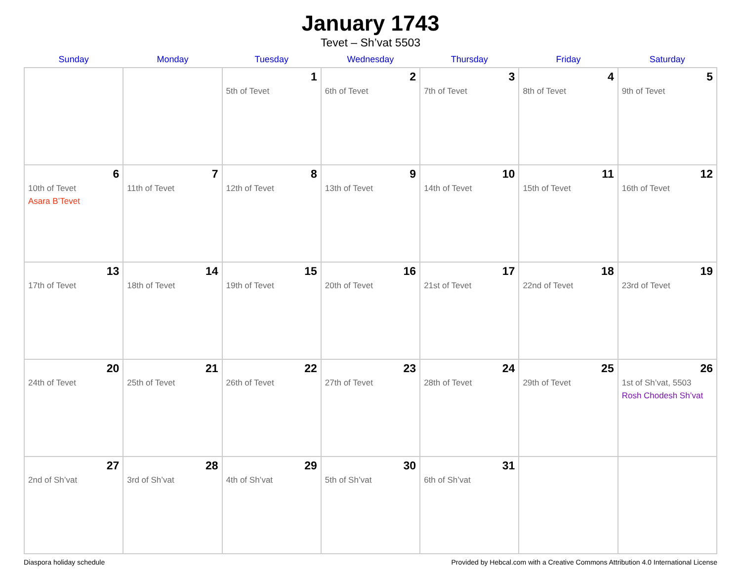January 1743
Tevet – Sh’vat 5503
| Sunday | Monday | Tuesday | Wednesday | Thursday | Friday | Saturday |
| --- | --- | --- | --- | --- | --- | --- |
| | | 1 5th of Tevet | 2 6th of Tevet | 3 7th of Tevet | 4 8th of Tevet | 5 9th of Tevet |
| 6 10th of Tevet Asara B’Tevet | 7 11th of Tevet | 8 12th of Tevet | 9 13th of Tevet | 10 14th of Tevet | 11 15th of Tevet | 12 16th of Tevet |
| 13 17th of Tevet | 14 18th of Tevet | 15 19th of Tevet | 16 20th of Tevet | 17 21st of Tevet | 18 22nd of Tevet | 19 23rd of Tevet |
| 20 24th of Tevet | 21 25th of Tevet | 22 26th of Tevet | 23 27th of Tevet | 24 28th of Tevet | 25 29th of Tevet | 26 1st of Sh’vat, 5503 Rosh Chodesh Sh’vat |
| 27 2nd of Sh’vat | 28 3rd of Sh’vat | 29 4th of Sh’vat | 30 5th of Sh’vat | 31 6th of Sh’vat | | |
Diaspora holiday schedule Provided by Hebcal.com with a Creative Commons Attribution 4.0 International License